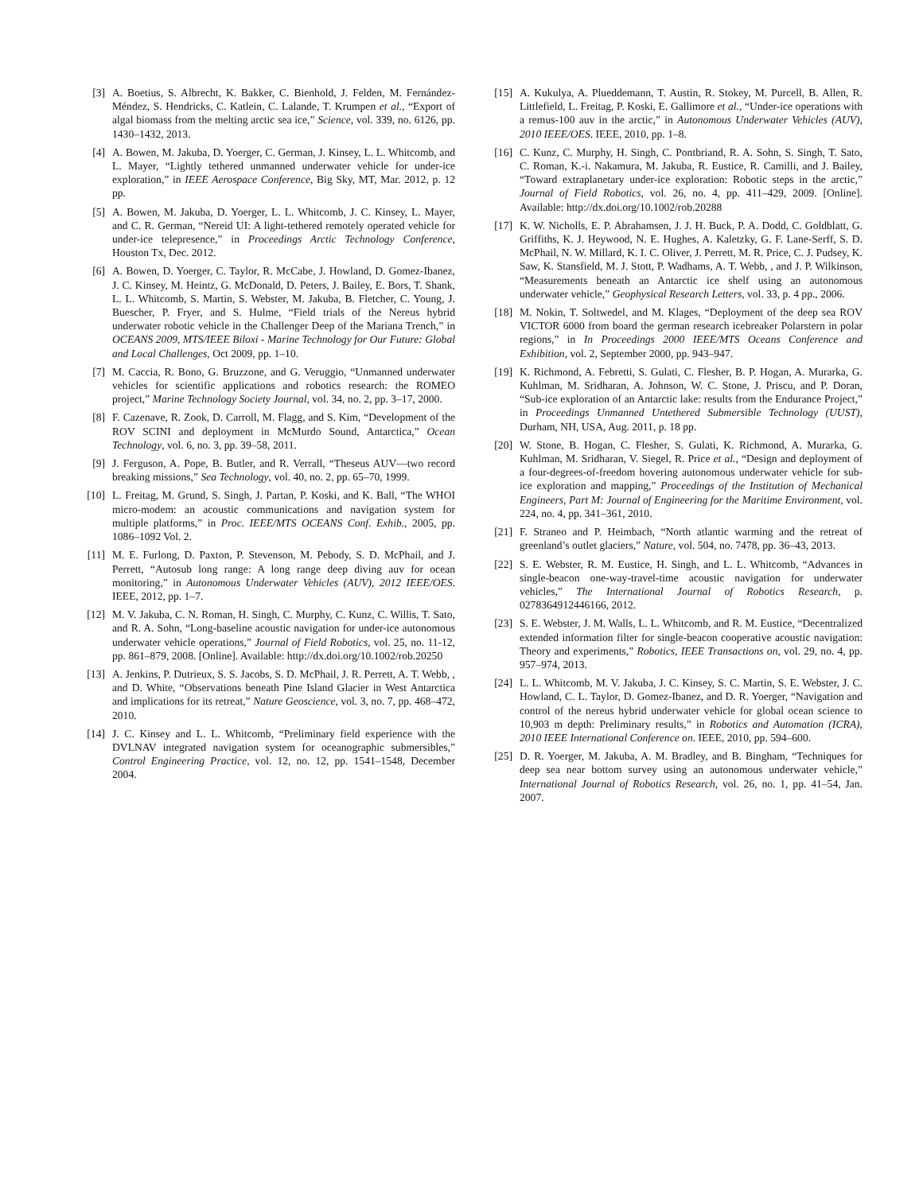[3] A. Boetius, S. Albrecht, K. Bakker, C. Bienhold, J. Felden, M. Fernández-Méndez, S. Hendricks, C. Katlein, C. Lalande, T. Krumpen et al., “Export of algal biomass from the melting arctic sea ice,” Science, vol. 339, no. 6126, pp. 1430–1432, 2013.
[4] A. Bowen, M. Jakuba, D. Yoerger, C. German, J. Kinsey, L. L. Whitcomb, and L. Mayer, “Lightly tethered unmanned underwater vehicle for under-ice exploration,” in IEEE Aerospace Conference, Big Sky, MT, Mar. 2012, p. 12 pp.
[5] A. Bowen, M. Jakuba, D. Yoerger, L. L. Whitcomb, J. C. Kinsey, L. Mayer, and C. R. German, “Nereid UI: A light-tethered remotely operated vehicle for under-ice telepresence,” in Proceedings Arctic Technology Conference, Houston Tx, Dec. 2012.
[6] A. Bowen, D. Yoerger, C. Taylor, R. McCabe, J. Howland, D. Gomez-Ibanez, J. C. Kinsey, M. Heintz, G. McDonald, D. Peters, J. Bailey, E. Bors, T. Shank, L. L. Whitcomb, S. Martin, S. Webster, M. Jakuba, B. Fletcher, C. Young, J. Buescher, P. Fryer, and S. Hulme, “Field trials of the Nereus hybrid underwater robotic vehicle in the Challenger Deep of the Mariana Trench,” in OCEANS 2009, MTS/IEEE Biloxi - Marine Technology for Our Future: Global and Local Challenges, Oct 2009, pp. 1–10.
[7] M. Caccia, R. Bono, G. Bruzzone, and G. Veruggio, “Unmanned underwater vehicles for scientific applications and robotics research: the ROMEO project,” Marine Technology Society Journal, vol. 34, no. 2, pp. 3–17, 2000.
[8] F. Cazenave, R. Zook, D. Carroll, M. Flagg, and S. Kim, “Development of the ROV SCINI and deployment in McMurdo Sound, Antarctica,” Ocean Technology, vol. 6, no. 3, pp. 39–58, 2011.
[9] J. Ferguson, A. Pope, B. Butler, and R. Verrall, “Theseus AUV—two record breaking missions,” Sea Technology, vol. 40, no. 2, pp. 65–70, 1999.
[10] L. Freitag, M. Grund, S. Singh, J. Partan, P. Koski, and K. Ball, “The WHOI micro-modem: an acoustic communications and navigation system for multiple platforms,” in Proc. IEEE/MTS OCEANS Conf. Exhib., 2005, pp. 1086–1092 Vol. 2.
[11] M. E. Furlong, D. Paxton, P. Stevenson, M. Pebody, S. D. McPhail, and J. Perrett, “Autosub long range: A long range deep diving auv for ocean monitoring,” in Autonomous Underwater Vehicles (AUV), 2012 IEEE/OES. IEEE, 2012, pp. 1–7.
[12] M. V. Jakuba, C. N. Roman, H. Singh, C. Murphy, C. Kunz, C. Willis, T. Sato, and R. A. Sohn, “Long-baseline acoustic navigation for under-ice autonomous underwater vehicle operations,” Journal of Field Robotics, vol. 25, no. 11-12, pp. 861–879, 2008. [Online]. Available: http://dx.doi.org/10.1002/rob.20250
[13] A. Jenkins, P. Dutrieux, S. S. Jacobs, S. D. McPhail, J. R. Perrett, A. T. Webb, , and D. White, “Observations beneath Pine Island Glacier in West Antarctica and implications for its retreat,” Nature Geoscience, vol. 3, no. 7, pp. 468–472, 2010.
[14] J. C. Kinsey and L. L. Whitcomb, “Preliminary field experience with the DVLNAV integrated navigation system for oceanographic submersibles,” Control Engineering Practice, vol. 12, no. 12, pp. 1541–1548, December 2004.
[15] A. Kukulya, A. Plueddemann, T. Austin, R. Stokey, M. Purcell, B. Allen, R. Littlefield, L. Freitag, P. Koski, E. Gallimore et al., “Under-ice operations with a remus-100 auv in the arctic,” in Autonomous Underwater Vehicles (AUV), 2010 IEEE/OES. IEEE, 2010, pp. 1–8.
[16] C. Kunz, C. Murphy, H. Singh, C. Pontbriand, R. A. Sohn, S. Singh, T. Sato, C. Roman, K.-i. Nakamura, M. Jakuba, R. Eustice, R. Camilli, and J. Bailey, “Toward extraplanetary under-ice exploration: Robotic steps in the arctic,” Journal of Field Robotics, vol. 26, no. 4, pp. 411–429, 2009. [Online]. Available: http://dx.doi.org/10.1002/rob.20288
[17] K. W. Nicholls, E. P. Abrahamsen, J. J. H. Buck, P. A. Dodd, C. Goldblatt, G. Griffiths, K. J. Heywood, N. E. Hughes, A. Kaletzky, G. F. Lane-Serff, S. D. McPhail, N. W. Millard, K. I. C. Oliver, J. Perrett, M. R. Price, C. J. Pudsey, K. Saw, K. Stansfield, M. J. Stott, P. Wadhams, A. T. Webb, , and J. P. Wilkinson, “Measurements beneath an Antarctic ice shelf using an autonomous underwater vehicle,” Geophysical Research Letters, vol. 33, p. 4 pp., 2006.
[18] M. Nokin, T. Soltwedel, and M. Klages, “Deployment of the deep sea ROV VICTOR 6000 from board the german research icebreaker Polarstern in polar regions,” in In Proceedings 2000 IEEE/MTS Oceans Conference and Exhibition, vol. 2, September 2000, pp. 943–947.
[19] K. Richmond, A. Febretti, S. Gulati, C. Flesher, B. P. Hogan, A. Murarka, G. Kuhlman, M. Sridharan, A. Johnson, W. C. Stone, J. Priscu, and P. Doran, “Sub-ice exploration of an Antarctic lake: results from the Endurance Project,” in Proceedings Unmanned Untethered Submersible Technology (UUST), Durham, NH, USA, Aug. 2011, p. 18 pp.
[20] W. Stone, B. Hogan, C. Flesher, S. Gulati, K. Richmond, A. Murarka, G. Kuhlman, M. Sridharan, V. Siegel, R. Price et al., “Design and deployment of a four-degrees-of-freedom hovering autonomous underwater vehicle for sub-ice exploration and mapping,” Proceedings of the Institution of Mechanical Engineers, Part M: Journal of Engineering for the Maritime Environment, vol. 224, no. 4, pp. 341–361, 2010.
[21] F. Straneo and P. Heimbach, “North atlantic warming and the retreat of greenland’s outlet glaciers,” Nature, vol. 504, no. 7478, pp. 36–43, 2013.
[22] S. E. Webster, R. M. Eustice, H. Singh, and L. L. Whitcomb, “Advances in single-beacon one-way-travel-time acoustic navigation for underwater vehicles,” The International Journal of Robotics Research, p. 0278364912446166, 2012.
[23] S. E. Webster, J. M. Walls, L. L. Whitcomb, and R. M. Eustice, “Decentralized extended information filter for single-beacon cooperative acoustic navigation: Theory and experiments,” Robotics, IEEE Transactions on, vol. 29, no. 4, pp. 957–974, 2013.
[24] L. L. Whitcomb, M. V. Jakuba, J. C. Kinsey, S. C. Martin, S. E. Webster, J. C. Howland, C. L. Taylor, D. Gomez-Ibanez, and D. R. Yoerger, “Navigation and control of the nereus hybrid underwater vehicle for global ocean science to 10,903 m depth: Preliminary results,” in Robotics and Automation (ICRA), 2010 IEEE International Conference on. IEEE, 2010, pp. 594–600.
[25] D. R. Yoerger, M. Jakuba, A. M. Bradley, and B. Bingham, “Techniques for deep sea near bottom survey using an autonomous underwater vehicle,” International Journal of Robotics Research, vol. 26, no. 1, pp. 41–54, Jan. 2007.